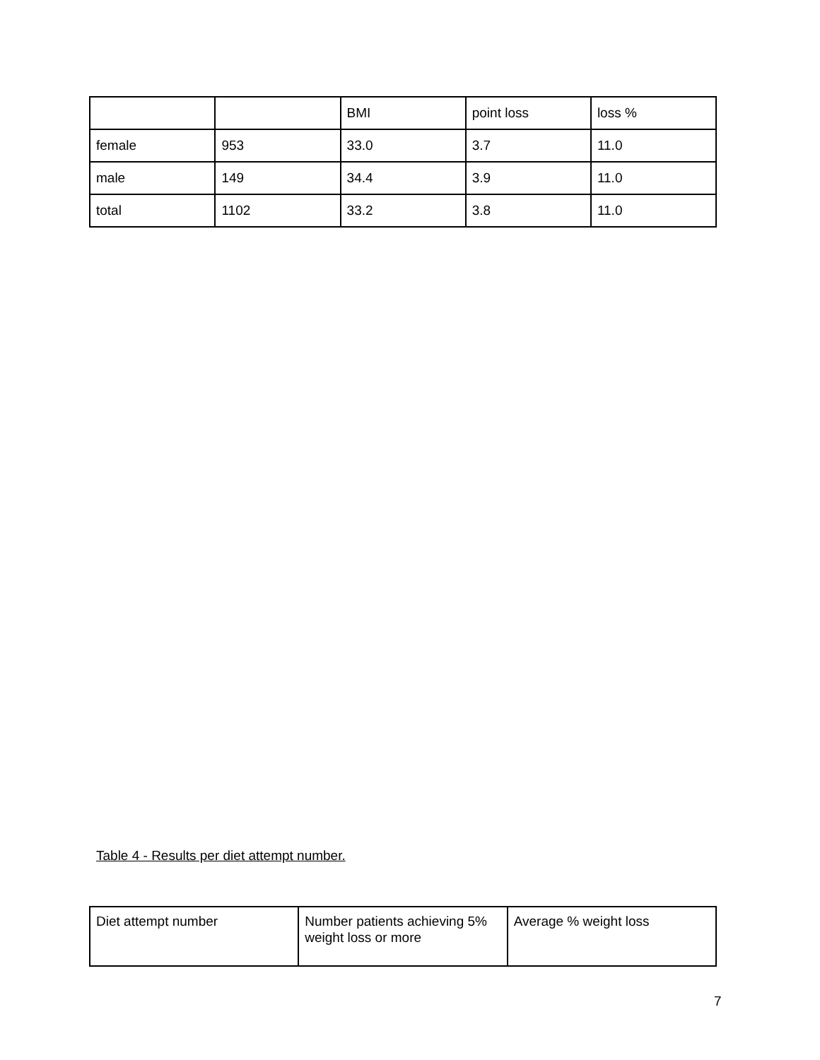| | | BMI | point loss | loss % |
| --- | --- | --- | --- | --- |
| female | 953 | 33.0 | 3.7 | 11.0 |
| male | 149 | 34.4 | 3.9 | 11.0 |
| total | 1102 | 33.2 | 3.8 | 11.0 |
Table 4 - Results per diet attempt number.
| Diet attempt number | Number patients achieving 5% weight loss or more | Average % weight loss |
| --- | --- | --- |
7